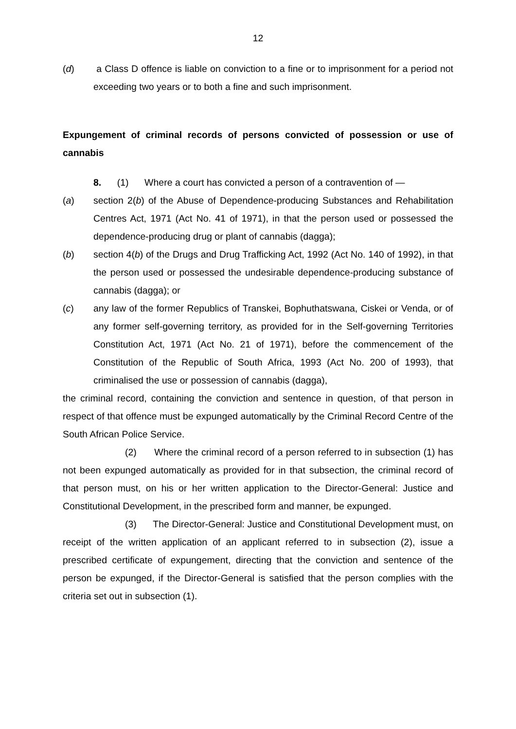12
(d) a Class D offence is liable on conviction to a fine or to imprisonment for a period not exceeding two years or to both a fine and such imprisonment.
Expungement of criminal records of persons convicted of possession or use of cannabis
8. (1) Where a court has convicted a person of a contravention of —
(a) section 2(b) of the Abuse of Dependence-producing Substances and Rehabilitation Centres Act, 1971 (Act No. 41 of 1971), in that the person used or possessed the dependence-producing drug or plant of cannabis (dagga);
(b) section 4(b) of the Drugs and Drug Trafficking Act, 1992 (Act No. 140 of 1992), in that the person used or possessed the undesirable dependence-producing substance of cannabis (dagga); or
(c) any law of the former Republics of Transkei, Bophuthatswana, Ciskei or Venda, or of any former self-governing territory, as provided for in the Self-governing Territories Constitution Act, 1971 (Act No. 21 of 1971), before the commencement of the Constitution of the Republic of South Africa, 1993 (Act No. 200 of 1993), that criminalised the use or possession of cannabis (dagga),
the criminal record, containing the conviction and sentence in question, of that person in respect of that offence must be expunged automatically by the Criminal Record Centre of the South African Police Service.
(2) Where the criminal record of a person referred to in subsection (1) has not been expunged automatically as provided for in that subsection, the criminal record of that person must, on his or her written application to the Director-General: Justice and Constitutional Development, in the prescribed form and manner, be expunged.
(3) The Director-General: Justice and Constitutional Development must, on receipt of the written application of an applicant referred to in subsection (2), issue a prescribed certificate of expungement, directing that the conviction and sentence of the person be expunged, if the Director-General is satisfied that the person complies with the criteria set out in subsection (1).